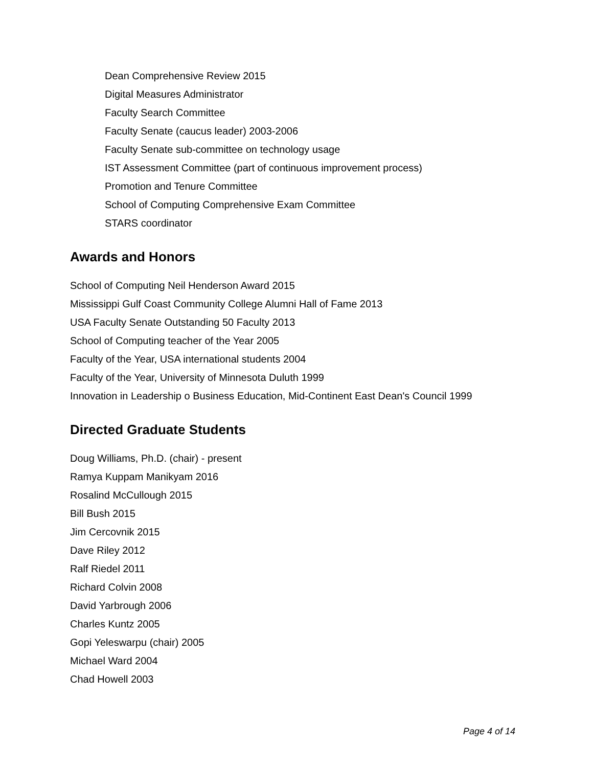Dean Comprehensive Review 2015
Digital Measures Administrator
Faculty Search Committee
Faculty Senate (caucus leader) 2003-2006
Faculty Senate sub-committee on technology usage
IST Assessment Committee (part of continuous improvement process)
Promotion and Tenure Committee
School of Computing Comprehensive Exam Committee
STARS coordinator
Awards and Honors
School of Computing Neil Henderson Award 2015
Mississippi Gulf Coast Community College Alumni Hall of Fame 2013
USA Faculty Senate Outstanding 50 Faculty 2013
School of Computing teacher of the Year 2005
Faculty of the Year, USA international students 2004
Faculty of the Year, University of Minnesota Duluth 1999
Innovation in Leadership o Business Education, Mid-Continent East Dean's Council 1999
Directed Graduate Students
Doug Williams, Ph.D. (chair) - present
Ramya Kuppam Manikyam 2016
Rosalind McCullough 2015
Bill Bush 2015
Jim Cercovnik 2015
Dave Riley 2012
Ralf Riedel 2011
Richard Colvin 2008
David Yarbrough 2006
Charles Kuntz 2005
Gopi Yeleswarpu (chair) 2005
Michael Ward 2004
Chad Howell 2003
Page 4 of 14